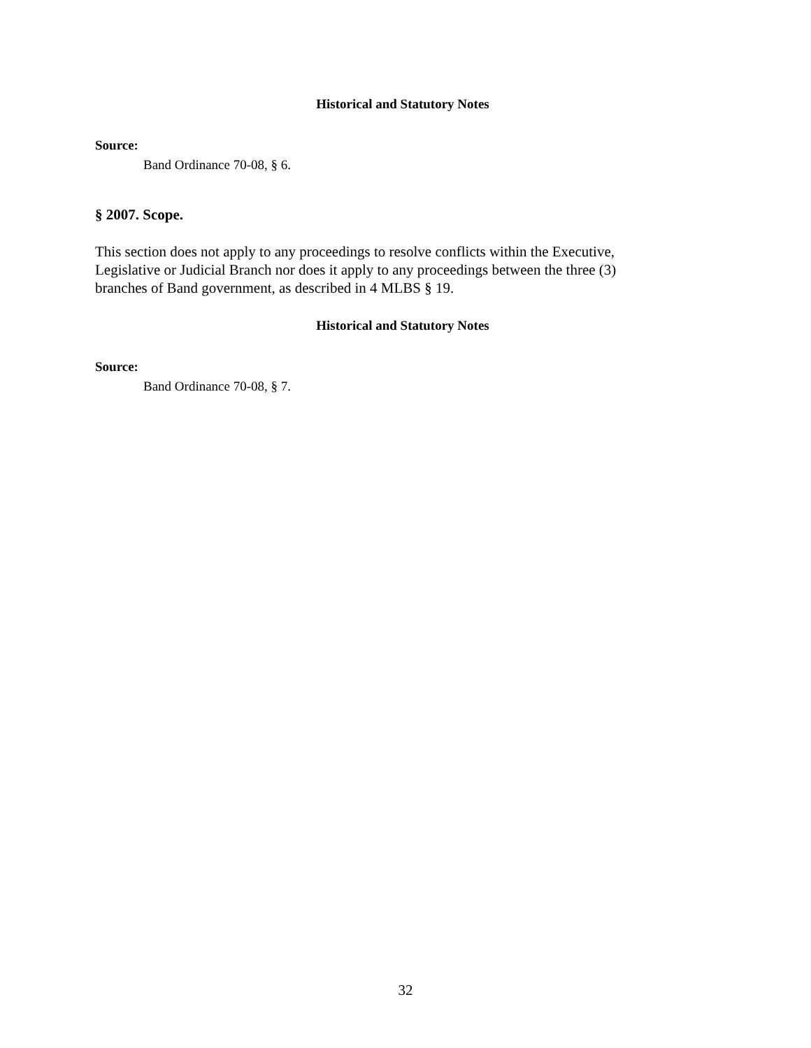Historical and Statutory Notes
Source:
Band Ordinance 70-08, § 6.
§ 2007. Scope.
This section does not apply to any proceedings to resolve conflicts within the Executive, Legislative or Judicial Branch nor does it apply to any proceedings between the three (3) branches of Band government, as described in 4 MLBS § 19.
Historical and Statutory Notes
Source:
Band Ordinance 70-08, § 7.
32